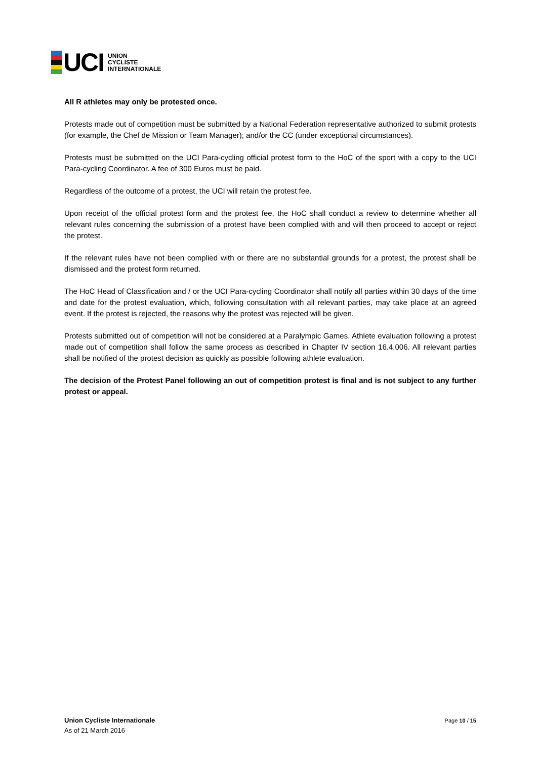UCI
UNION
CYCLISTE
INTERNATIONALE
All R athletes may only be protested once.
Protests made out of competition must be submitted by a National Federation representative authorized to submit protests (for example, the Chef de Mission or Team Manager); and/or the CC (under exceptional circumstances).
Protests must be submitted on the UCI Para-cycling official protest form to the HoC of the sport with a copy to the UCI Para-cycling Coordinator. A fee of 300 Euros must be paid.
Regardless of the outcome of a protest, the UCI will retain the protest fee.
Upon receipt of the official protest form and the protest fee, the HoC shall conduct a review to determine whether all relevant rules concerning the submission of a protest have been complied with and will then proceed to accept or reject the protest.
If the relevant rules have not been complied with or there are no substantial grounds for a protest, the protest shall be dismissed and the protest form returned.
The HoC Head of Classification and / or the UCI Para-cycling Coordinator shall notify all parties within 30 days of the time and date for the protest evaluation, which, following consultation with all relevant parties, may take place at an agreed event. If the protest is rejected, the reasons why the protest was rejected will be given.
Protests submitted out of competition will not be considered at a Paralympic Games. Athlete evaluation following a protest made out of competition shall follow the same process as described in Chapter IV section 16.4.006. All relevant parties shall be notified of the protest decision as quickly as possible following athlete evaluation.
The decision of the Protest Panel following an out of competition protest is final and is not subject to any further protest or appeal.
Union Cycliste Internationale
As of 21 March 2016
Page 10 / 15